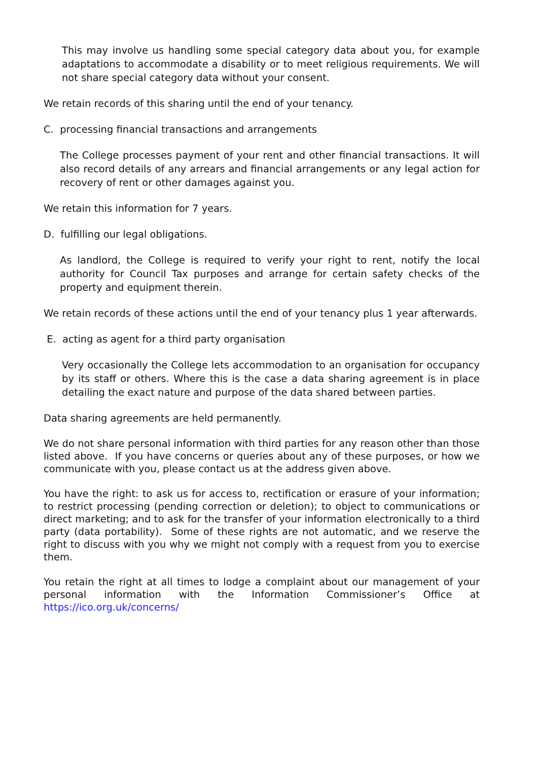This may involve us handling some special category data about you, for example adaptations to accommodate a disability or to meet religious requirements. We will not share special category data without your consent.
We retain records of this sharing until the end of your tenancy.
C. processing financial transactions and arrangements
The College processes payment of your rent and other financial transactions. It will also record details of any arrears and financial arrangements or any legal action for recovery of rent or other damages against you.
We retain this information for 7 years.
D. fulfilling our legal obligations.
As landlord, the College is required to verify your right to rent, notify the local authority for Council Tax purposes and arrange for certain safety checks of the property and equipment therein.
We retain records of these actions until the end of your tenancy plus 1 year afterwards.
E. acting as agent for a third party organisation
Very occasionally the College lets accommodation to an organisation for occupancy by its staff or others. Where this is the case a data sharing agreement is in place detailing the exact nature and purpose of the data shared between parties.
Data sharing agreements are held permanently.
We do not share personal information with third parties for any reason other than those listed above. If you have concerns or queries about any of these purposes, or how we communicate with you, please contact us at the address given above.
You have the right: to ask us for access to, rectification or erasure of your information; to restrict processing (pending correction or deletion); to object to communications or direct marketing; and to ask for the transfer of your information electronically to a third party (data portability). Some of these rights are not automatic, and we reserve the right to discuss with you why we might not comply with a request from you to exercise them.
You retain the right at all times to lodge a complaint about our management of your personal information with the Information Commissioner’s Office at https://ico.org.uk/concerns/